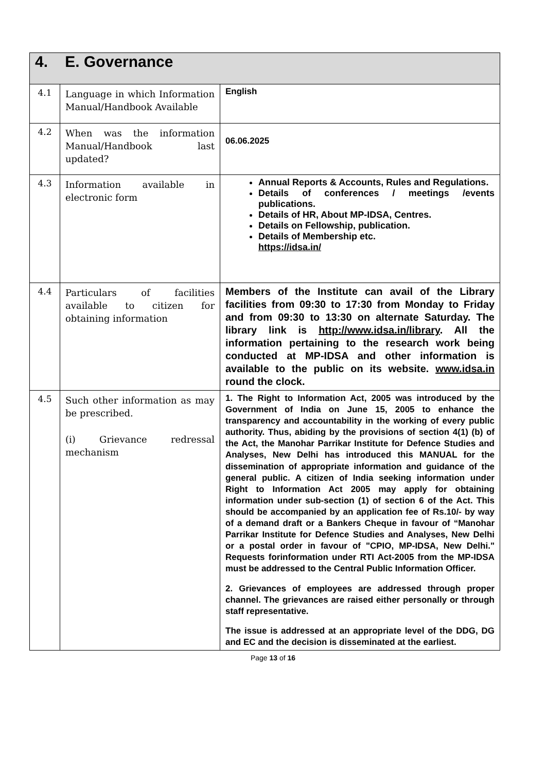| 4. E. Governance | | |
| --- | --- | --- |
| 4.1 | Language in which Information Manual/Handbook Available | English |
| 4.2 | When was the information Manual/Handbook last updated? | 06.06.2025 |
| 4.3 | Information available in electronic form | Annual Reports & Accounts, Rules and Regulations. Details of conferences / meetings /events publications. Details of HR, About MP-IDSA, Centres. Details on Fellowship, publication. Details of Membership etc. https://idsa.in/ |
| 4.4 | Particulars of facilities available to citizen for obtaining information | Members of the Institute can avail of the Library facilities from 09:30 to 17:30 from Monday to Friday and from 09:30 to 13:30 on alternate Saturday. The library link is http://www.idsa.in/library . All the information pertaining to the research work being conducted at MP-IDSA and other information is available to the public on its website. www.idsa.in round the clock. |
| 4.5 | Such other information as may be prescribed. (i) Grievance redressal mechanism | 1. The Right to Information Act, 2005 was introduced by the Government of India on June 15, 2005 to enhance the transparency and accountability in the working of every public authority. Thus, abiding by the provisions of section 4(1) (b) of the Act, the Manohar Parrikar Institute for Defence Studies and Analyses, New Delhi has introduced this MANUAL for the dissemination of appropriate information and guidance of the general public. A citizen of India seeking information under Right to Information Act 2005 may apply for obtaining information under sub-section (1) of section 6 of the Act. This should be accompanied by an application fee of Rs.10/- by way of a demand draft or a Bankers Cheque in favour of “Manohar Parrikar Institute for Defence Studies and Analyses, New Delhi or a postal order in favour of "CPIO, MP-IDSA, New Delhi." Requests forinformation under RTI Act-2005 from the MP-IDSA must be addressed to the Central Public Information Officer. 2. Grievances of employees are addressed through proper channel. The grievances are raised either personally or through staff representative. The issue is addressed at an appropriate level of the DDG, DG and EC and the decision is disseminated at the earliest. |
Page 13 of 16